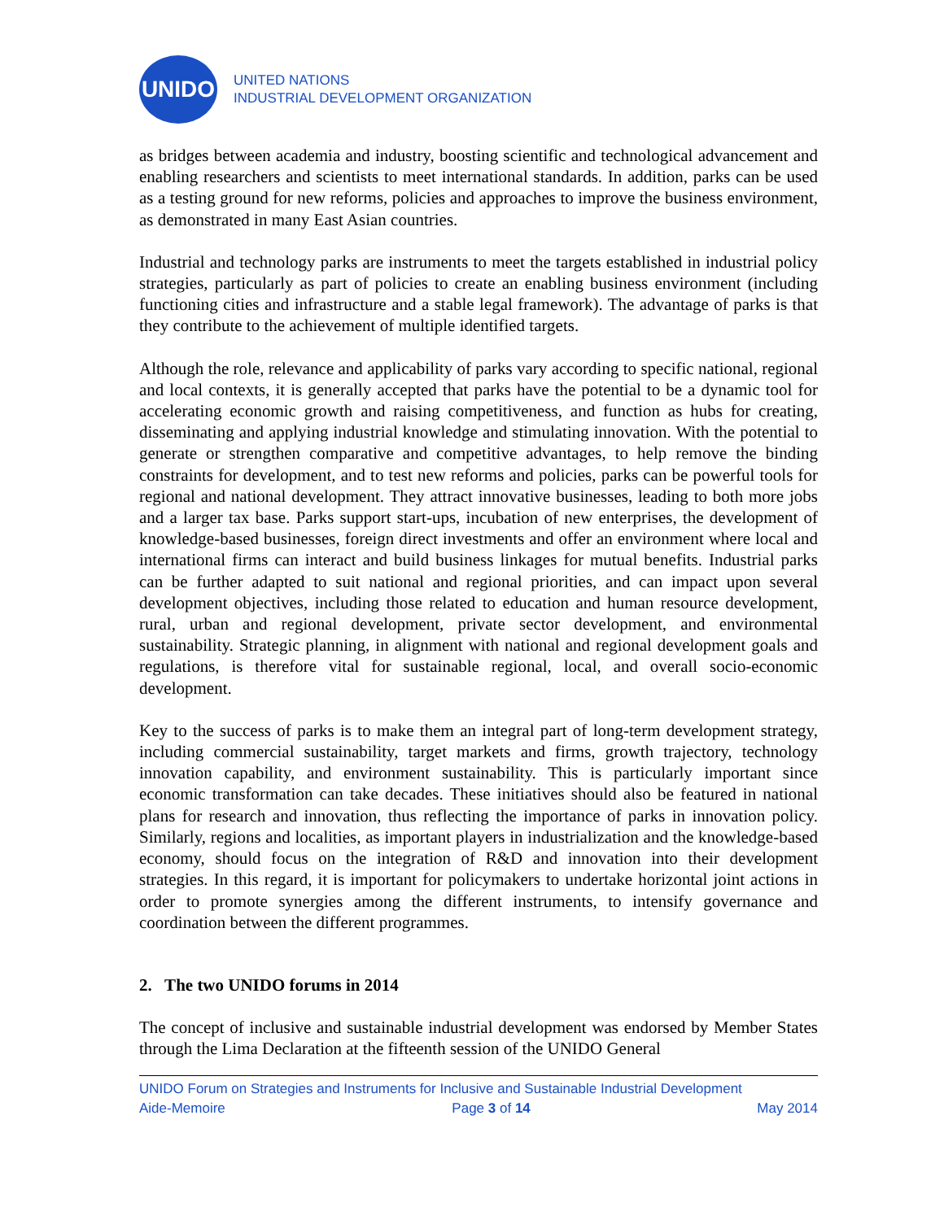UNIDO
UNITED NATIONS
INDUSTRIAL DEVELOPMENT ORGANIZATION
as bridges between academia and industry, boosting scientific and technological advancement and enabling researchers and scientists to meet international standards. In addition, parks can be used as a testing ground for new reforms, policies and approaches to improve the business environment, as demonstrated in many East Asian countries.
Industrial and technology parks are instruments to meet the targets established in industrial policy strategies, particularly as part of policies to create an enabling business environment (including functioning cities and infrastructure and a stable legal framework). The advantage of parks is that they contribute to the achievement of multiple identified targets.
Although the role, relevance and applicability of parks vary according to specific national, regional and local contexts, it is generally accepted that parks have the potential to be a dynamic tool for accelerating economic growth and raising competitiveness, and function as hubs for creating, disseminating and applying industrial knowledge and stimulating innovation. With the potential to generate or strengthen comparative and competitive advantages, to help remove the binding constraints for development, and to test new reforms and policies, parks can be powerful tools for regional and national development. They attract innovative businesses, leading to both more jobs and a larger tax base. Parks support start-ups, incubation of new enterprises, the development of knowledge-based businesses, foreign direct investments and offer an environment where local and international firms can interact and build business linkages for mutual benefits. Industrial parks can be further adapted to suit national and regional priorities, and can impact upon several development objectives, including those related to education and human resource development, rural, urban and regional development, private sector development, and environmental sustainability. Strategic planning, in alignment with national and regional development goals and regulations, is therefore vital for sustainable regional, local, and overall socio-economic development.
Key to the success of parks is to make them an integral part of long-term development strategy, including commercial sustainability, target markets and firms, growth trajectory, technology innovation capability, and environment sustainability. This is particularly important since economic transformation can take decades. These initiatives should also be featured in national plans for research and innovation, thus reflecting the importance of parks in innovation policy. Similarly, regions and localities, as important players in industrialization and the knowledge-based economy, should focus on the integration of R&D and innovation into their development strategies. In this regard, it is important for policymakers to undertake horizontal joint actions in order to promote synergies among the different instruments, to intensify governance and coordination between the different programmes.
2. The two UNIDO forums in 2014
The concept of inclusive and sustainable industrial development was endorsed by Member States through the Lima Declaration at the fifteenth session of the UNIDO General
UNIDO Forum on Strategies and Instruments for Inclusive and Sustainable Industrial Development
Aide-Memoire Page 3 of 14 May 2014